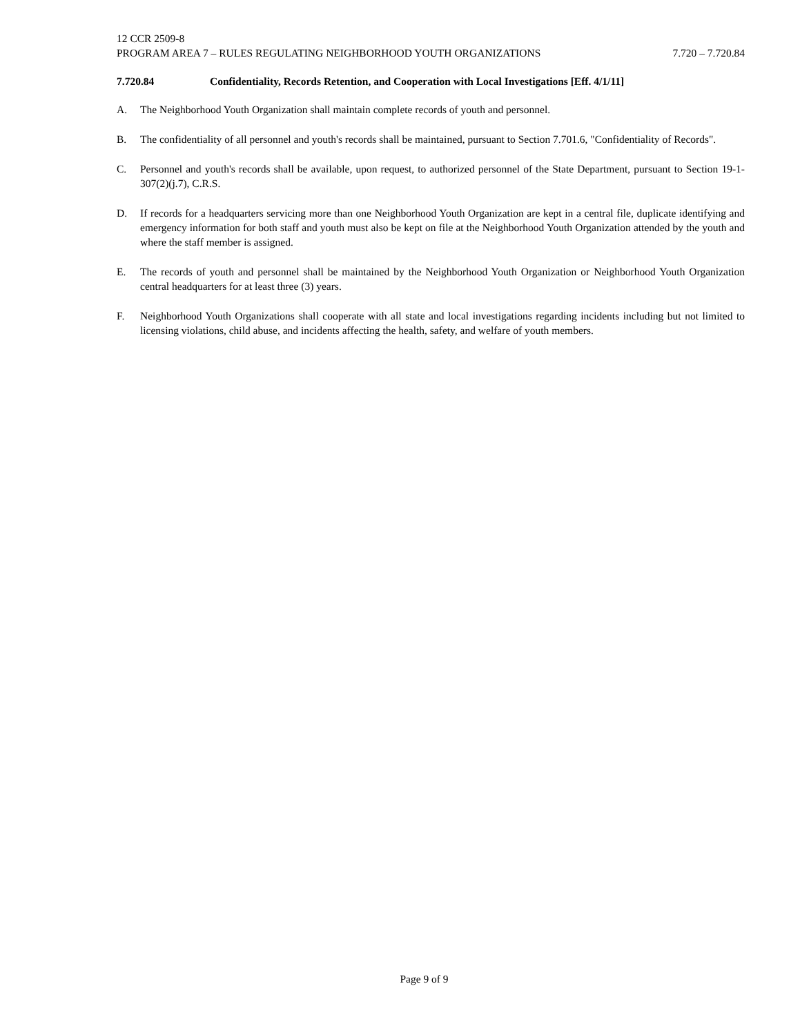12 CCR 2509-8
PROGRAM AREA 7 – RULES REGULATING NEIGHBORHOOD YOUTH ORGANIZATIONS 7.720 – 7.720.84
7.720.84 Confidentiality, Records Retention, and Cooperation with Local Investigations [Eff. 4/1/11]
A. The Neighborhood Youth Organization shall maintain complete records of youth and personnel.
B. The confidentiality of all personnel and youth's records shall be maintained, pursuant to Section 7.701.6, "Confidentiality of Records".
C. Personnel and youth's records shall be available, upon request, to authorized personnel of the State Department, pursuant to Section 19-1-307(2)(j.7), C.R.S.
D. If records for a headquarters servicing more than one Neighborhood Youth Organization are kept in a central file, duplicate identifying and emergency information for both staff and youth must also be kept on file at the Neighborhood Youth Organization attended by the youth and where the staff member is assigned.
E. The records of youth and personnel shall be maintained by the Neighborhood Youth Organization or Neighborhood Youth Organization central headquarters for at least three (3) years.
F. Neighborhood Youth Organizations shall cooperate with all state and local investigations regarding incidents including but not limited to licensing violations, child abuse, and incidents affecting the health, safety, and welfare of youth members.
Page 9 of 9